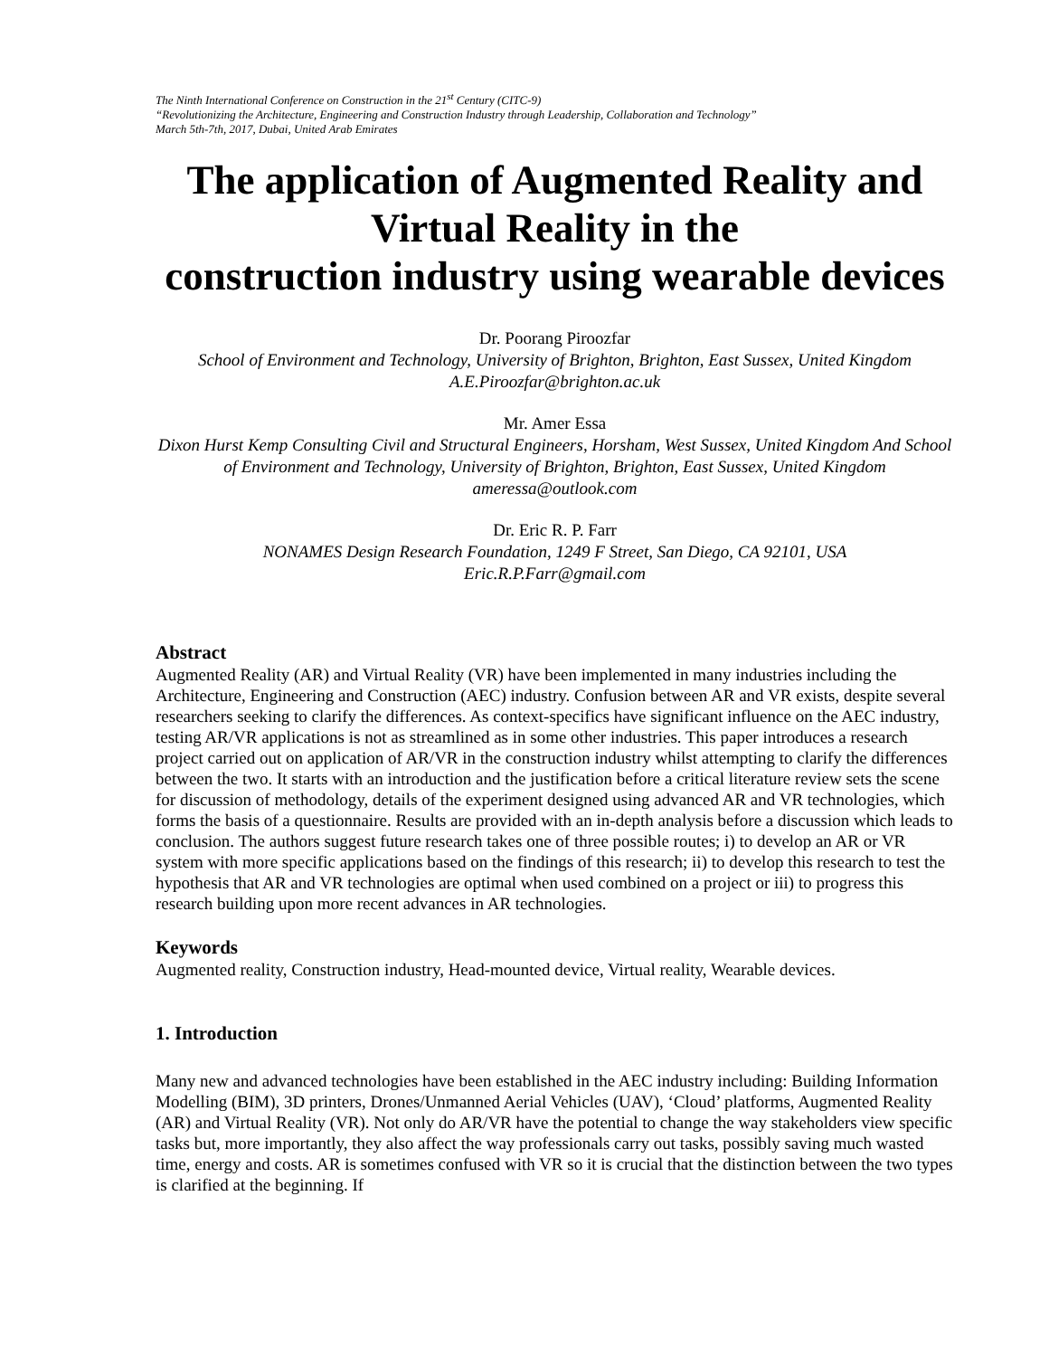The Ninth International Conference on Construction in the 21<sup>st</sup> Century (CITC-9)
“Revolutionizing the Architecture, Engineering and Construction Industry through Leadership, Collaboration and Technology”
March 5th-7th, 2017, Dubai, United Arab Emirates
The application of Augmented Reality and Virtual Reality in the
construction industry using wearable devices
Dr. Poorang Piroozfar
School of Environment and Technology, University of Brighton, Brighton, East Sussex, United Kingdom
A.E.Piroozfar@brighton.ac.uk
Mr. Amer Essa
Dixon Hurst Kemp Consulting Civil and Structural Engineers, Horsham, West Sussex, United Kingdom And School of Environment and Technology, University of Brighton, Brighton, East Sussex, United Kingdom
ameressa@outlook.com
Dr. Eric R. P. Farr
NONAMES Design Research Foundation, 1249 F Street, San Diego, CA 92101, USA
Eric.R.P.Farr@gmail.com
Abstract
Augmented Reality (AR) and Virtual Reality (VR) have been implemented in many industries including the Architecture, Engineering and Construction (AEC) industry. Confusion between AR and VR exists, despite several researchers seeking to clarify the differences. As context-specifics have significant influence on the AEC industry, testing AR/VR applications is not as streamlined as in some other industries. This paper introduces a research project carried out on application of AR/VR in the construction industry whilst attempting to clarify the differences between the two. It starts with an introduction and the justification before a critical literature review sets the scene for discussion of methodology, details of the experiment designed using advanced AR and VR technologies, which forms the basis of a questionnaire. Results are provided with an in-depth analysis before a discussion which leads to conclusion. The authors suggest future research takes one of three possible routes; i) to develop an AR or VR system with more specific applications based on the findings of this research; ii) to develop this research to test the hypothesis that AR and VR technologies are optimal when used combined on a project or iii) to progress this research building upon more recent advances in AR technologies.
Keywords
Augmented reality, Construction industry, Head-mounted device, Virtual reality, Wearable devices.
1. Introduction
Many new and advanced technologies have been established in the AEC industry including: Building Information Modelling (BIM), 3D printers, Drones/Unmanned Aerial Vehicles (UAV), ‘Cloud’ platforms, Augmented Reality (AR) and Virtual Reality (VR). Not only do AR/VR have the potential to change the way stakeholders view specific tasks but, more importantly, they also affect the way professionals carry out tasks, possibly saving much wasted time, energy and costs. AR is sometimes confused with VR so it is crucial that the distinction between the two types is clarified at the beginning. If